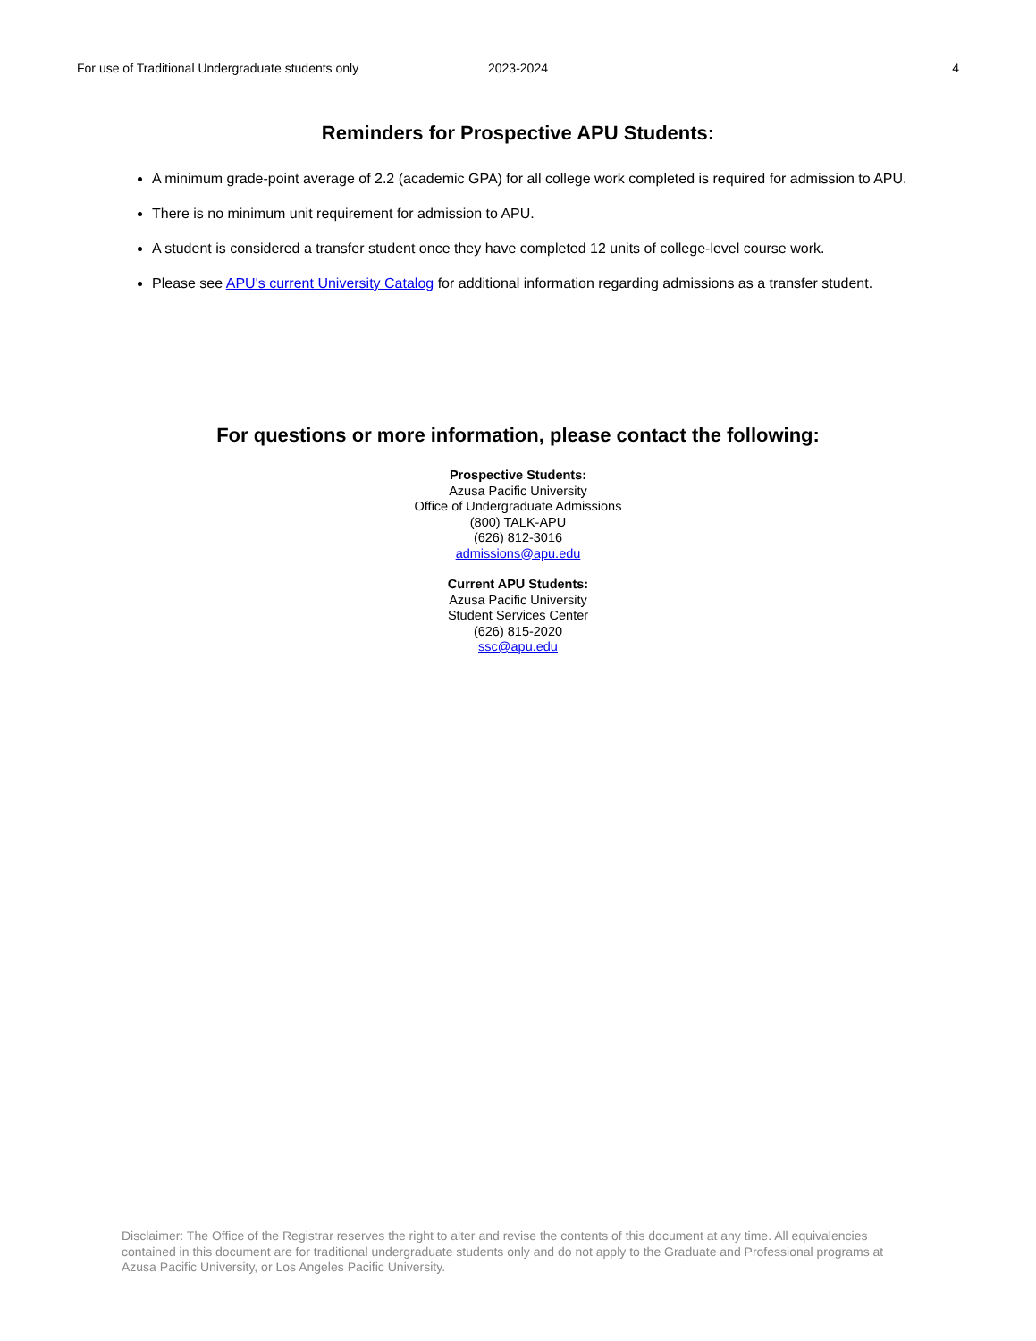For use of Traditional Undergraduate students only 2023-2024 4
Reminders for Prospective APU Students:
A minimum grade-point average of 2.2 (academic GPA) for all college work completed is required for admission to APU.
There is no minimum unit requirement for admission to APU.
A student is considered a transfer student once they have completed 12 units of college-level course work.
Please see APU's current University Catalog for additional information regarding admissions as a transfer student.
For questions or more information, please contact the following:
Prospective Students:
Azusa Pacific University
Office of Undergraduate Admissions
(800) TALK-APU
(626) 812-3016
admissions@apu.edu
Current APU Students:
Azusa Pacific University
Student Services Center
(626) 815-2020
ssc@apu.edu
Disclaimer: The Office of the Registrar reserves the right to alter and revise the contents of this document at any time. All equivalencies contained in this document are for traditional undergraduate students only and do not apply to the Graduate and Professional programs at Azusa Pacific University, or Los Angeles Pacific University.